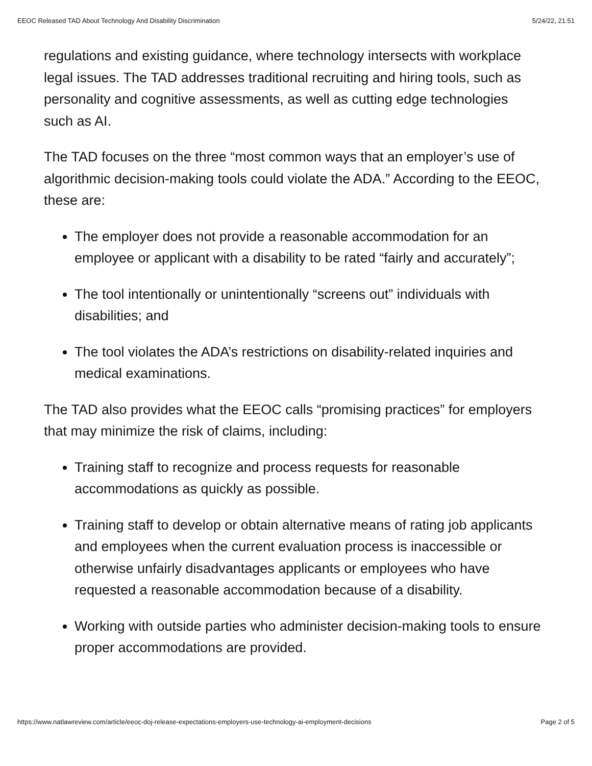EEOC Released TAD About Technology And Disability Discrimination 5/24/22, 21:51
regulations and existing guidance, where technology intersects with workplace legal issues. The TAD addresses traditional recruiting and hiring tools, such as personality and cognitive assessments, as well as cutting edge technologies such as AI.
The TAD focuses on the three “most common ways that an employer’s use of algorithmic decision-making tools could violate the ADA.” According to the EEOC, these are:
The employer does not provide a reasonable accommodation for an employee or applicant with a disability to be rated “fairly and accurately”;
The tool intentionally or unintentionally “screens out” individuals with disabilities; and
The tool violates the ADA’s restrictions on disability-related inquiries and medical examinations.
The TAD also provides what the EEOC calls “promising practices” for employers that may minimize the risk of claims, including:
Training staff to recognize and process requests for reasonable accommodations as quickly as possible.
Training staff to develop or obtain alternative means of rating job applicants and employees when the current evaluation process is inaccessible or otherwise unfairly disadvantages applicants or employees who have requested a reasonable accommodation because of a disability.
Working with outside parties who administer decision-making tools to ensure proper accommodations are provided.
https://www.natlawreview.com/article/eeoc-doj-release-expectations-employers-use-technology-ai-employment-decisions Page 2 of 5